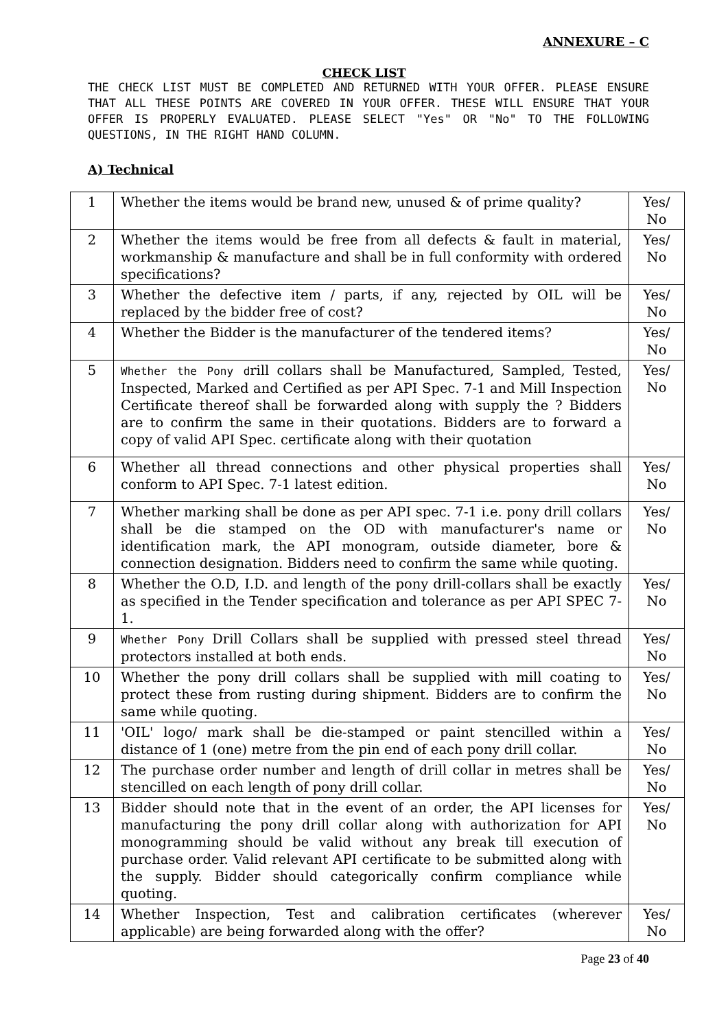ANNEXURE – C
CHECK LIST
THE CHECK LIST MUST BE COMPLETED AND RETURNED WITH YOUR OFFER. PLEASE ENSURE THAT ALL THESE POINTS ARE COVERED IN YOUR OFFER. THESE WILL ENSURE THAT YOUR OFFER IS PROPERLY EVALUATED. PLEASE SELECT "Yes" OR "No" TO THE FOLLOWING QUESTIONS, IN THE RIGHT HAND COLUMN.
A) Technical
| 1 | Whether the items would be brand new, unused & of prime quality? | Yes/ No |
| 2 | Whether the items would be free from all defects & fault in material, workmanship & manufacture and shall be in full conformity with ordered specifications? | Yes/ No |
| 3 | Whether the defective item / parts, if any, rejected by OIL will be replaced by the bidder free of cost? | Yes/ No |
| 4 | Whether the Bidder is the manufacturer of the tendered items? | Yes/ No |
| 5 | Whether the Pony d rill collars shall be Manufactured, Sampled, Tested, Inspected, Marked and Certified as per API Spec. 7-1 and Mill Inspection Certificate thereof shall be forwarded along with supply the ? Bidders are to confirm the same in their quotations. Bidders are to forward a copy of valid API Spec. certificate along with their quotation | Yes/ No |
| 6 | Whether all thread connections and other physical properties shall conform to API Spec. 7-1 latest edition. | Yes/ No |
| 7 | Whether marking shall be done as per API spec. 7-1 i.e. pony drill collars shall be die stamped on the OD with manufacturer's name or identification mark, the API monogram, outside diameter, bore & connection designation. Bidders need to confirm the same while quoting. | Yes/ No |
| 8 | Whether the O.D, I.D. and length of the pony drill-collars shall be exactly as specified in the Tender specification and tolerance as per API SPEC 7-1. | Yes/ No |
| 9 | Whether Pony Drill Collars shall be supplied with pressed steel thread protectors installed at both ends. | Yes/ No |
| 10 | Whether the pony drill collars shall be supplied with mill coating to protect these from rusting during shipment. Bidders are to confirm the same while quoting. | Yes/ No |
| 11 | 'OIL' logo/ mark shall be die-stamped or paint stencilled within a distance of 1 (one) metre from the pin end of each pony drill collar. | Yes/ No |
| 12 | The purchase order number and length of drill collar in metres shall be stencilled on each length of pony drill collar. | Yes/ No |
| 13 | Bidder should note that in the event of an order, the API licenses for manufacturing the pony drill collar along with authorization for API monogramming should be valid without any break till execution of purchase order. Valid relevant API certificate to be submitted along with the supply. Bidder should categorically confirm compliance while quoting. | Yes/ No |
| 14 | Whether Inspection, Test and calibration certificates (wherever applicable) are being forwarded along with the offer? | Yes/ No |
Page 23 of 40